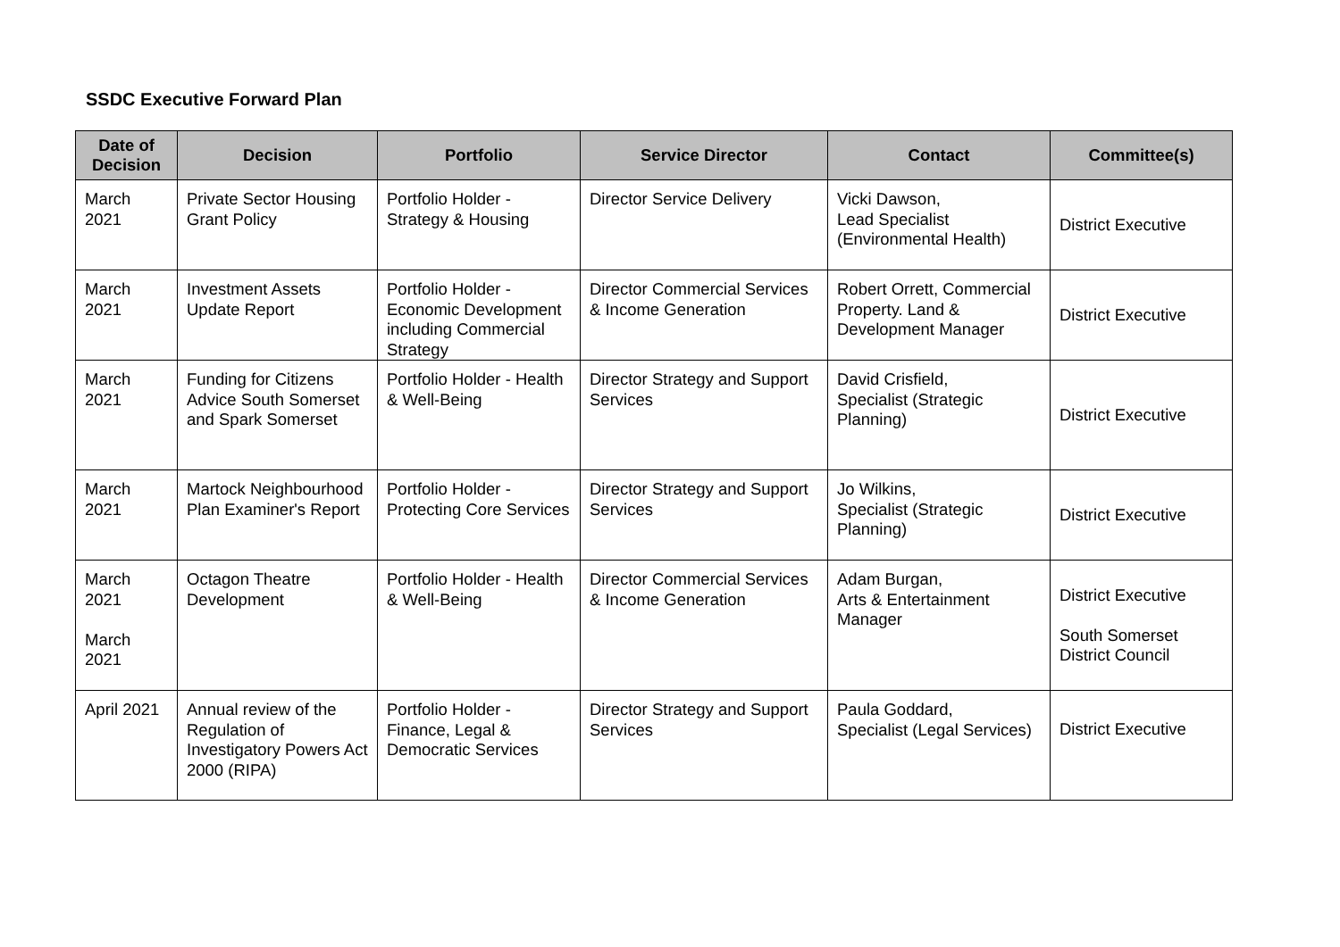SSDC Executive Forward Plan
| Date of Decision | Decision | Portfolio | Service Director | Contact | Committee(s) |
| --- | --- | --- | --- | --- | --- |
| March 2021 | Private Sector Housing Grant Policy | Portfolio Holder - Strategy & Housing | Director Service Delivery | Vicki Dawson, Lead Specialist (Environmental Health) | District Executive |
| March 2021 | Investment Assets Update Report | Portfolio Holder - Economic Development including Commercial Strategy | Director Commercial Services & Income Generation | Robert Orrett, Commercial Property. Land & Development Manager | District Executive |
| March 2021 | Funding for Citizens Advice South Somerset and Spark Somerset | Portfolio Holder - Health & Well-Being | Director Strategy and Support Services | David Crisfield, Specialist (Strategic Planning) | District Executive |
| March 2021 | Martock Neighbourhood Plan Examiner's Report | Portfolio Holder - Protecting Core Services | Director Strategy and Support Services | Jo Wilkins, Specialist (Strategic Planning) | District Executive |
| March 2021 March 2021 | Octagon Theatre Development | Portfolio Holder - Health & Well-Being | Director Commercial Services & Income Generation | Adam Burgan, Arts & Entertainment Manager | District Executive South Somerset District Council |
| April 2021 | Annual review of the Regulation of Investigatory Powers Act 2000 (RIPA) | Portfolio Holder - Finance, Legal & Democratic Services | Director Strategy and Support Services | Paula Goddard, Specialist (Legal Services) | District Executive |